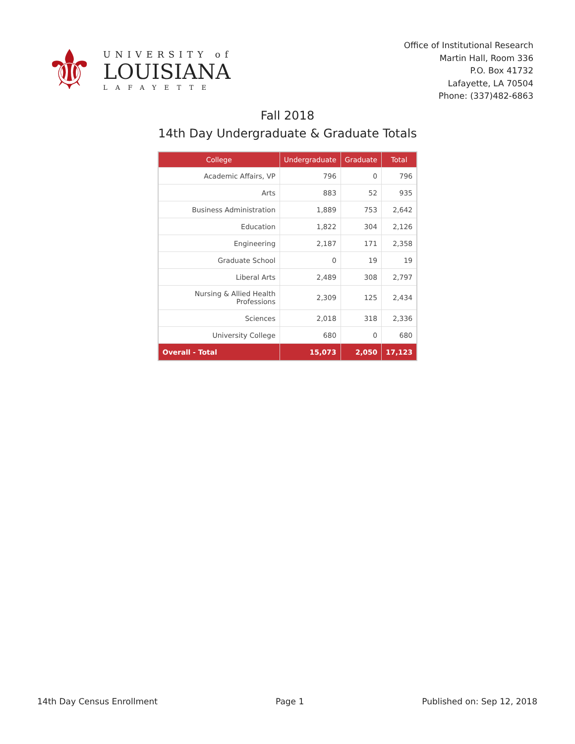⚜
UNIVERSITY of
LOUISIANA
LAFAYETTE
Office of Institutional Research
Martin Hall, Room 336
P.O. Box 41732
Lafayette, LA 70504
Phone: (337)482-6863
Fall 2018
14th Day Undergraduate & Graduate Totals
| College | Undergraduate | Graduate | Total |
| --- | --- | --- | --- |
| Academic Affairs, VP | 796 | 0 | 796 |
| Arts | 883 | 52 | 935 |
| Business Administration | 1,889 | 753 | 2,642 |
| Education | 1,822 | 304 | 2,126 |
| Engineering | 2,187 | 171 | 2,358 |
| Graduate School | 0 | 19 | 19 |
| Liberal Arts | 2,489 | 308 | 2,797 |
| Nursing & Allied Health Professions | 2,309 | 125 | 2,434 |
| Sciences | 2,018 | 318 | 2,336 |
| University College | 680 | 0 | 680 |
| Overall - Total | 15,073 | 2,050 | 17,123 |
14th Day Census Enrollment Page 1 Published on: Sep 12, 2018